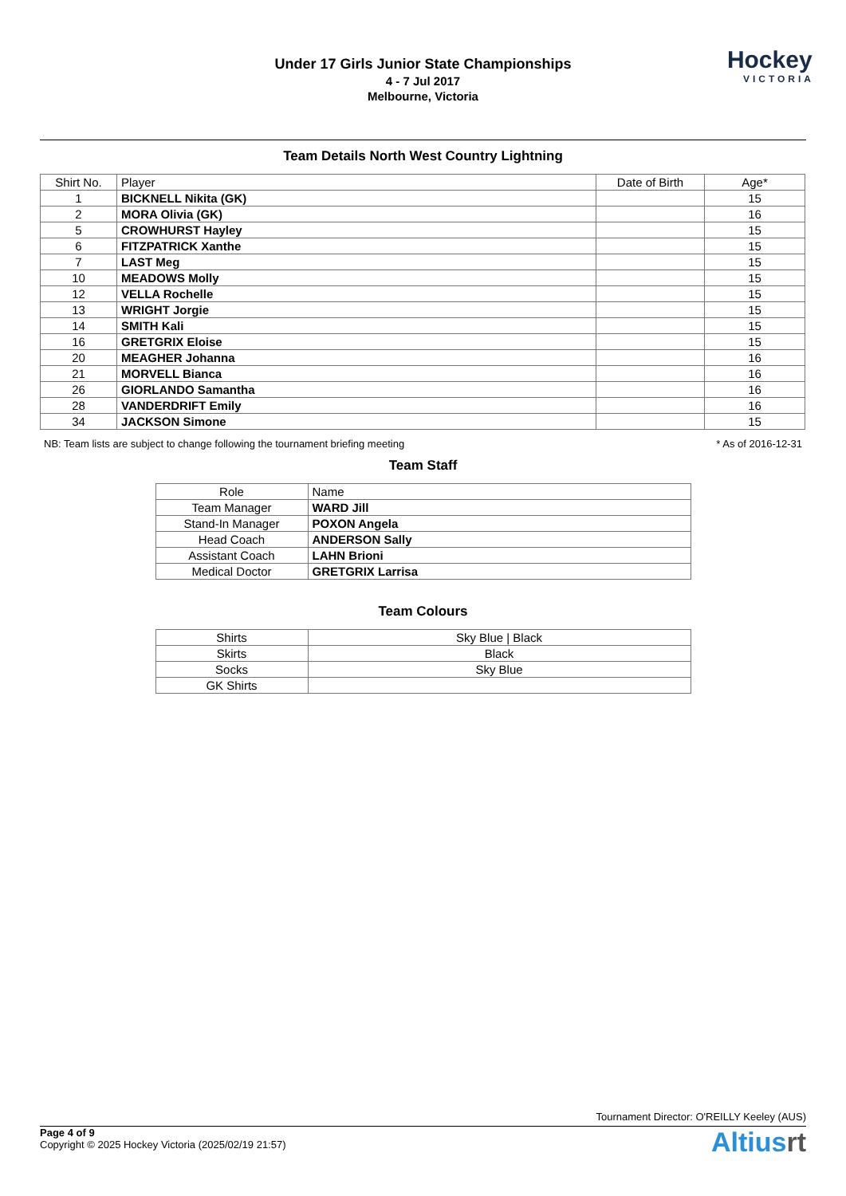Under 17 Girls Junior State Championships
4 - 7 Jul 2017
Melbourne, Victoria
Hockey
VICTORIA
Team Details North West Country Lightning
| Shirt No. | Player | Date of Birth | Age* |
| --- | --- | --- | --- |
| 1 | BICKNELL Nikita (GK) | | 15 |
| 2 | MORA Olivia (GK) | | 16 |
| 5 | CROWHURST Hayley | | 15 |
| 6 | FITZPATRICK Xanthe | | 15 |
| 7 | LAST Meg | | 15 |
| 10 | MEADOWS Molly | | 15 |
| 12 | VELLA Rochelle | | 15 |
| 13 | WRIGHT Jorgie | | 15 |
| 14 | SMITH Kali | | 15 |
| 16 | GRETGRIX Eloise | | 15 |
| 20 | MEAGHER Johanna | | 16 |
| 21 | MORVELL Bianca | | 16 |
| 26 | GIORLANDO Samantha | | 16 |
| 28 | VANDERDRIFT Emily | | 16 |
| 34 | JACKSON Simone | | 15 |
NB: Team lists are subject to change following the tournament briefing meeting * As of 2016-12-31
Team Staff
| Role | Name |
| --- | --- |
| Team Manager | WARD Jill |
| Stand-In Manager | POXON Angela |
| Head Coach | ANDERSON Sally |
| Assistant Coach | LAHN Brioni |
| Medical Doctor | GRETGRIX Larrisa |
Team Colours
| Shirts | Sky Blue / Black |
| Skirts | Black |
| Socks | Sky Blue |
| GK Shirts | |
Tournament Director: O'REILLY Keeley (AUS)
Page 4 of 9
Copyright © 2025 Hockey Victoria (2025/02/19 21:57)
Altiusrt